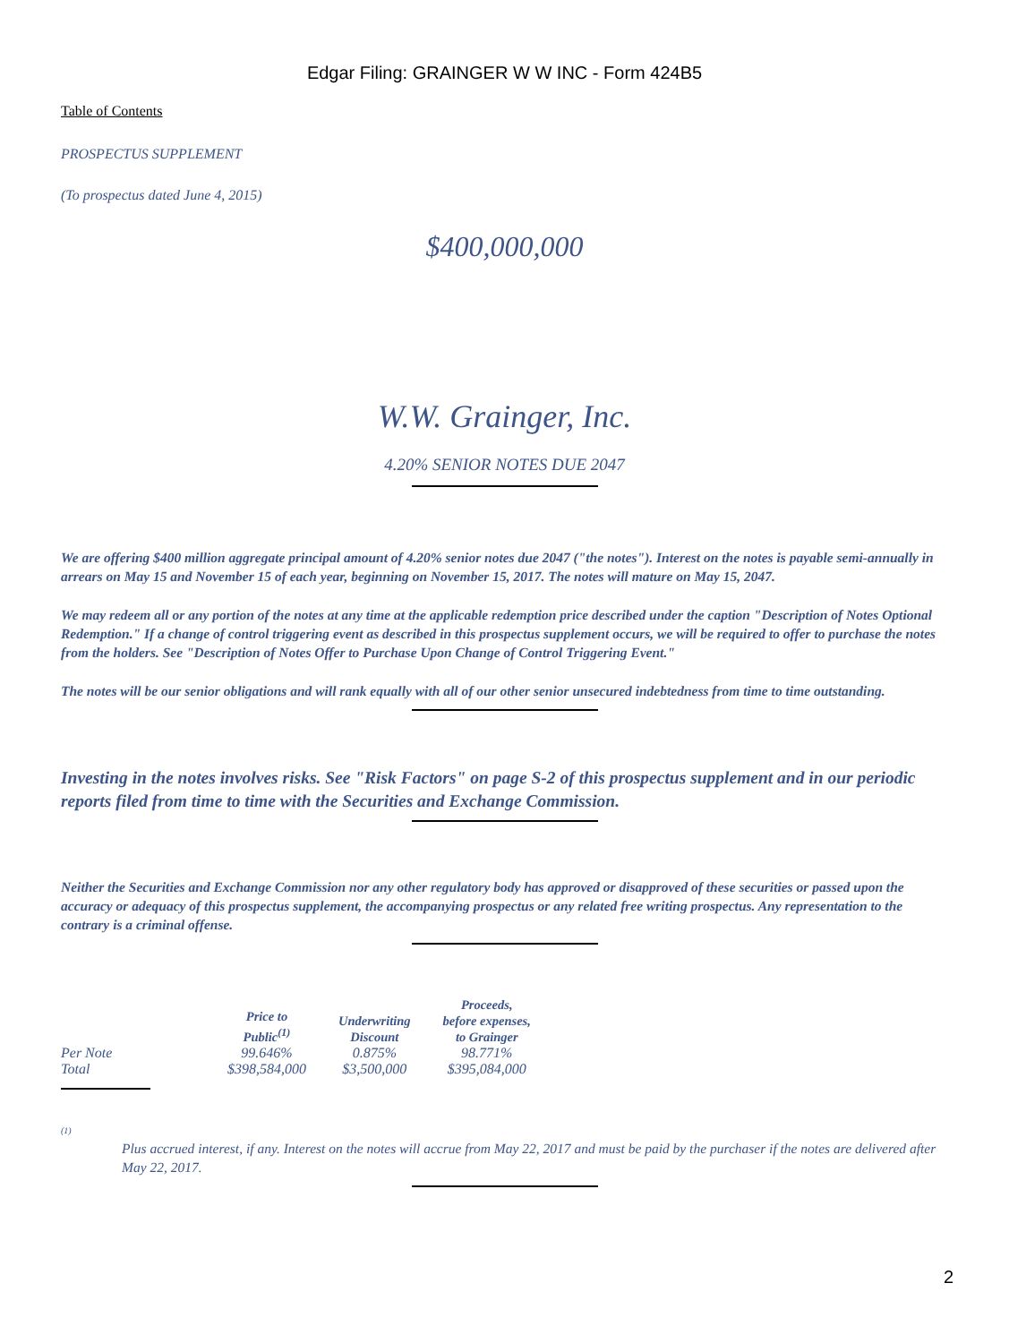Edgar Filing: GRAINGER W W INC - Form 424B5
Table of Contents
PROSPECTUS SUPPLEMENT
(To prospectus dated June 4, 2015)
$400,000,000
W.W. Grainger, Inc.
4.20% SENIOR NOTES DUE 2047
We are offering $400 million aggregate principal amount of 4.20% senior notes due 2047 ("the notes"). Interest on the notes is payable semi-annually in arrears on May 15 and November 15 of each year, beginning on November 15, 2017. The notes will mature on May 15, 2047.
We may redeem all or any portion of the notes at any time at the applicable redemption price described under the caption "Description of Notes Optional Redemption." If a change of control triggering event as described in this prospectus supplement occurs, we will be required to offer to purchase the notes from the holders. See "Description of Notes Offer to Purchase Upon Change of Control Triggering Event."
The notes will be our senior obligations and will rank equally with all of our other senior unsecured indebtedness from time to time outstanding.
Investing in the notes involves risks. See "Risk Factors" on page S-2 of this prospectus supplement and in our periodic reports filed from time to time with the Securities and Exchange Commission.
Neither the Securities and Exchange Commission nor any other regulatory body has approved or disapproved of these securities or passed upon the accuracy or adequacy of this prospectus supplement, the accompanying prospectus or any related free writing prospectus. Any representation to the contrary is a criminal offense.
| | Price to Public<sup>(1)</sup> | Underwriting Discount | Proceeds, before expenses, to Grainger |
| --- | --- | --- | --- |
| Per Note | 99.646% | 0.875% | 98.771% |
| Total | $398,584,000 | $3,500,000 | $395,084,000 |
(1)
Plus accrued interest, if any. Interest on the notes will accrue from May 22, 2017 and must be paid by the purchaser if the notes are delivered after May 22, 2017.
2